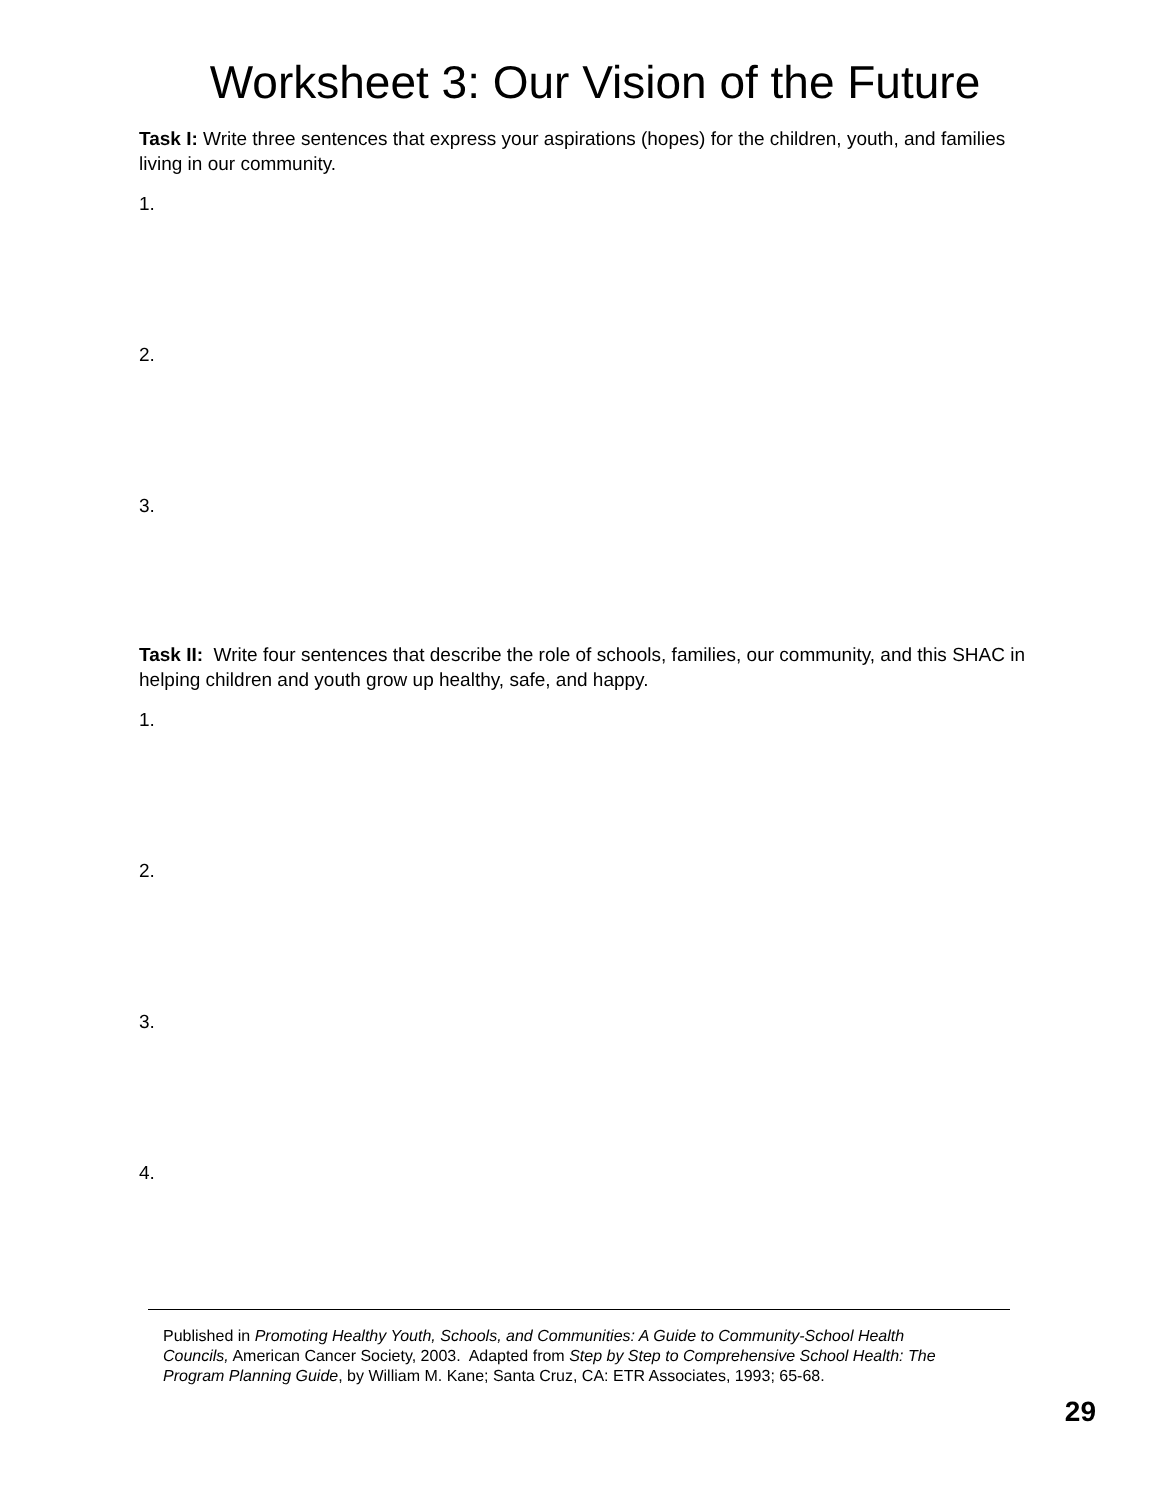Worksheet 3: Our Vision of the Future
Task I: Write three sentences that express your aspirations (hopes) for the children, youth, and families living in our community.
1.
2.
3.
Task II: Write four sentences that describe the role of schools, families, our community, and this SHAC in helping children and youth grow up healthy, safe, and happy.
1.
2.
3.
4.
Published in Promoting Healthy Youth, Schools, and Communities: A Guide to Community-School Health Councils, American Cancer Society, 2003. Adapted from Step by Step to Comprehensive School Health: The Program Planning Guide, by William M. Kane; Santa Cruz, CA: ETR Associates, 1993; 65-68.
29